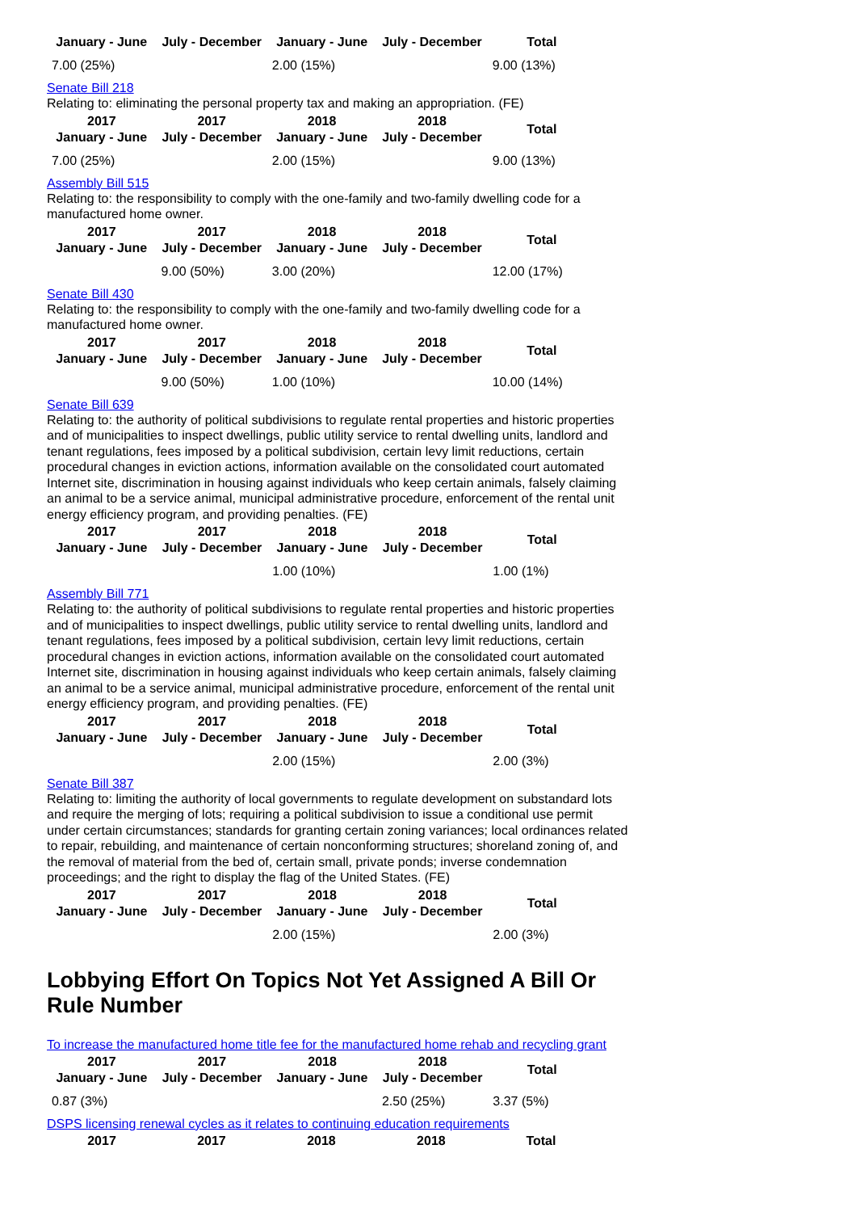| January - June | July - December | January - June | July - December | Total |
| --- | --- | --- | --- | --- |
| 7.00 (25%) | | 2.00 (15%) | | 9.00 (13%) |
Senate Bill 218
Relating to: eliminating the personal property tax and making an appropriation. (FE)
| 2017 January - June | 2017 July - December | 2018 January - June | 2018 July - December | Total |
| --- | --- | --- | --- | --- |
| 7.00 (25%) | | 2.00 (15%) | | 9.00 (13%) |
Assembly Bill 515
Relating to: the responsibility to comply with the one-family and two-family dwelling code for a manufactured home owner.
| 2017 January - June | 2017 July - December | 2018 January - June | 2018 July - December | Total |
| --- | --- | --- | --- | --- |
| | 9.00 (50%) | 3.00 (20%) | | 12.00 (17%) |
Senate Bill 430
Relating to: the responsibility to comply with the one-family and two-family dwelling code for a manufactured home owner.
| 2017 January - June | 2017 July - December | 2018 January - June | 2018 July - December | Total |
| --- | --- | --- | --- | --- |
| | 9.00 (50%) | 1.00 (10%) | | 10.00 (14%) |
Senate Bill 639
Relating to: the authority of political subdivisions to regulate rental properties and historic properties and of municipalities to inspect dwellings, public utility service to rental dwelling units, landlord and tenant regulations, fees imposed by a political subdivision, certain levy limit reductions, certain procedural changes in eviction actions, information available on the consolidated court automated Internet site, discrimination in housing against individuals who keep certain animals, falsely claiming an animal to be a service animal, municipal administrative procedure, enforcement of the rental unit energy efficiency program, and providing penalties. (FE)
| 2017 January - June | 2017 July - December | 2018 January - June | 2018 July - December | Total |
| --- | --- | --- | --- | --- |
| | | 1.00 (10%) | | 1.00 (1%) |
Assembly Bill 771
Relating to: the authority of political subdivisions to regulate rental properties and historic properties and of municipalities to inspect dwellings, public utility service to rental dwelling units, landlord and tenant regulations, fees imposed by a political subdivision, certain levy limit reductions, certain procedural changes in eviction actions, information available on the consolidated court automated Internet site, discrimination in housing against individuals who keep certain animals, falsely claiming an animal to be a service animal, municipal administrative procedure, enforcement of the rental unit energy efficiency program, and providing penalties. (FE)
| 2017 January - June | 2017 July - December | 2018 January - June | 2018 July - December | Total |
| --- | --- | --- | --- | --- |
| | | 2.00 (15%) | | 2.00 (3%) |
Senate Bill 387
Relating to: limiting the authority of local governments to regulate development on substandard lots and require the merging of lots; requiring a political subdivision to issue a conditional use permit under certain circumstances; standards for granting certain zoning variances; local ordinances related to repair, rebuilding, and maintenance of certain nonconforming structures; shoreland zoning of, and the removal of material from the bed of, certain small, private ponds; inverse condemnation proceedings; and the right to display the flag of the United States. (FE)
| 2017 January - June | 2017 July - December | 2018 January - June | 2018 July - December | Total |
| --- | --- | --- | --- | --- |
| | | 2.00 (15%) | | 2.00 (3%) |
Lobbying Effort On Topics Not Yet Assigned A Bill Or Rule Number
To increase the manufactured home title fee for the manufactured home rehab and recycling grant
| 2017 January - June | 2017 July - December | 2018 January - June | 2018 July - December | Total |
| --- | --- | --- | --- | --- |
| 0.87 (3%) | | | 2.50 (25%) | 3.37 (5%) |
DSPS licensing renewal cycles as it relates to continuing education requirements
| 2017 | 2017 | 2018 | 2018 | Total |
| --- | --- | --- | --- | --- |